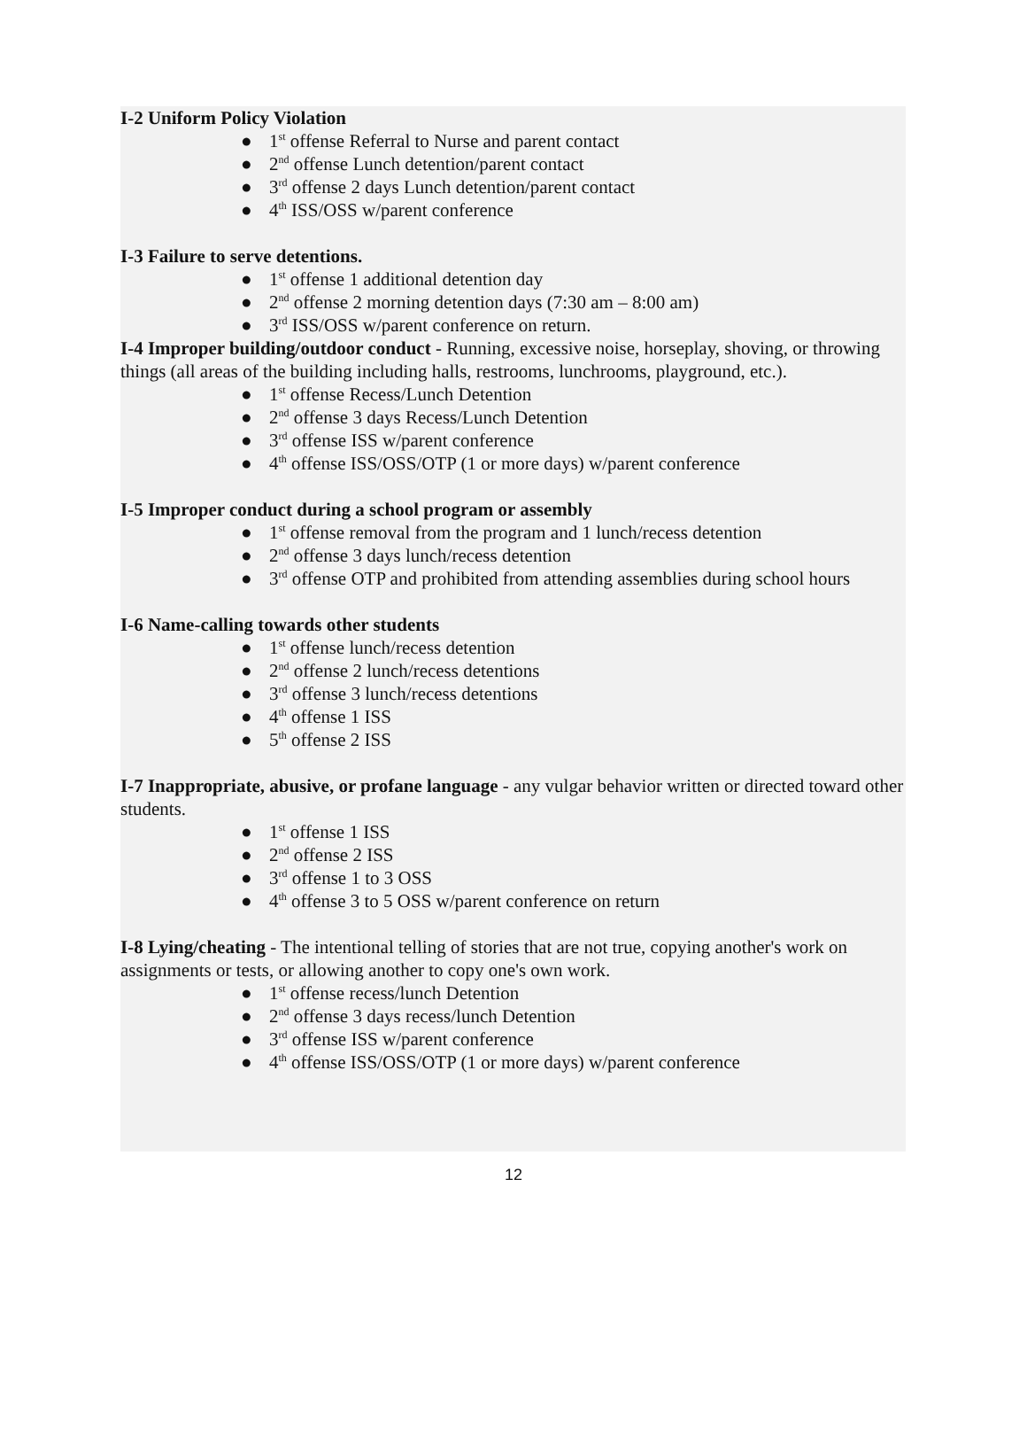I-2 Uniform Policy Violation
● 1<sup>st</sup> offense Referral to Nurse and parent contact
● 2<sup>nd</sup> offense Lunch detention/parent contact
● 3<sup>rd</sup> offense 2 days Lunch detention/parent contact
● 4<sup>th</sup> ISS/OSS w/parent conference
I-3 Failure to serve detentions.
● 1<sup>st</sup> offense 1 additional detention day
● 2<sup>nd</sup> offense 2 morning detention days (7:30 am – 8:00 am)
● 3<sup>rd</sup> ISS/OSS w/parent conference on return.
I-4 Improper building/outdoor conduct - Running, excessive noise, horseplay, shoving, or throwing things (all areas of the building including halls, restrooms, lunchrooms, playground, etc.).
● 1<sup>st</sup> offense Recess/Lunch Detention
● 2<sup>nd</sup> offense 3 days Recess/Lunch Detention
● 3<sup>rd</sup> offense ISS w/parent conference
● 4<sup>th</sup> offense ISS/OSS/OTP (1 or more days) w/parent conference
I-5 Improper conduct during a school program or assembly
● 1<sup>st</sup> offense removal from the program and 1 lunch/recess detention
● 2<sup>nd</sup> offense 3 days lunch/recess detention
● 3<sup>rd</sup> offense OTP and prohibited from attending assemblies during school hours
I-6 Name-calling towards other students
● 1<sup>st</sup> offense lunch/recess detention
● 2<sup>nd</sup> offense 2 lunch/recess detentions
● 3<sup>rd</sup> offense 3 lunch/recess detentions
● 4<sup>th</sup> offense 1 ISS
● 5<sup>th</sup> offense 2 ISS
I-7 Inappropriate, abusive, or profane language - any vulgar behavior written or directed toward other students.
● 1<sup>st</sup> offense 1 ISS
● 2<sup>nd</sup> offense 2 ISS
● 3<sup>rd</sup> offense 1 to 3 OSS
● 4<sup>th</sup> offense 3 to 5 OSS w/parent conference on return
I-8 Lying/cheating - The intentional telling of stories that are not true, copying another's work on assignments or tests, or allowing another to copy one's own work.
● 1<sup>st</sup> offense recess/lunch Detention
● 2<sup>nd</sup> offense 3 days recess/lunch Detention
● 3<sup>rd</sup> offense ISS w/parent conference
● 4<sup>th</sup> offense ISS/OSS/OTP (1 or more days) w/parent conference
12